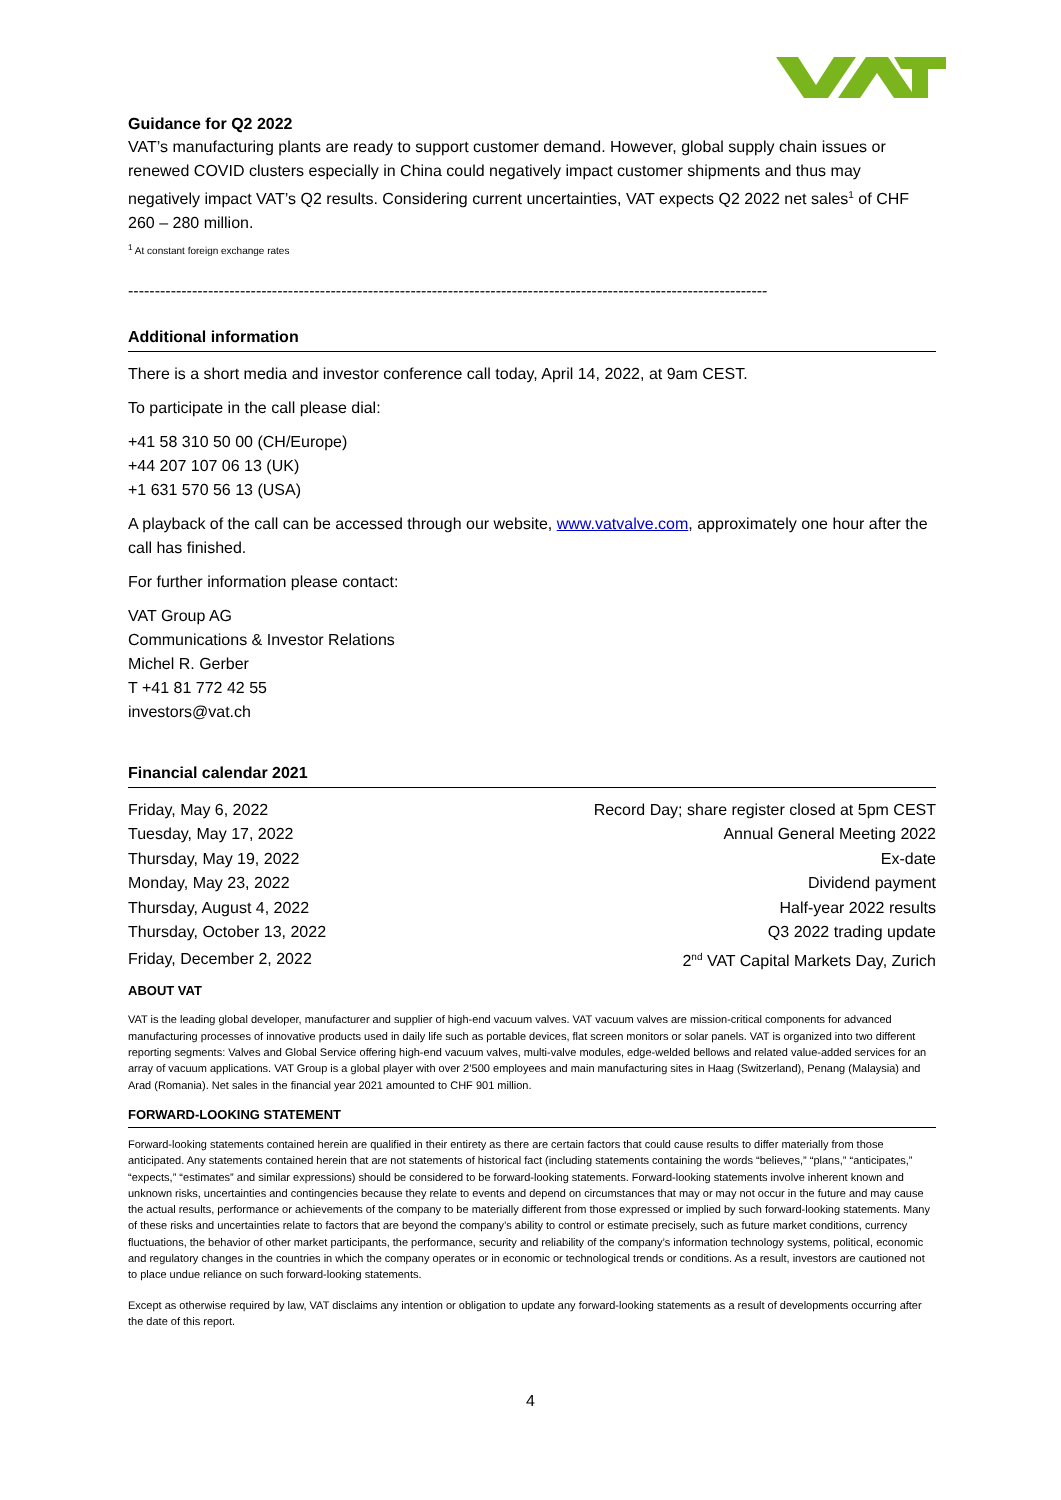Guidance for Q2 2022
VAT’s manufacturing plants are ready to support customer demand. However, global supply chain issues or renewed COVID clusters especially in China could negatively impact customer shipments and thus may negatively impact VAT’s Q2 results. Considering current uncertainties, VAT expects Q2 2022 net sales<sup>1</sup> of CHF 260 – 280 million.
<sup>1</sup> At constant foreign exchange rates
------------------------------------------------------------------------------------------------------------------------
Additional information
There is a short media and investor conference call today, April 14, 2022, at 9am CEST.
To participate in the call please dial:
+41 58 310 50 00 (CH/Europe)
+44 207 107 06 13 (UK)
+1 631 570 56 13 (USA)
A playback of the call can be accessed through our website, www.vatvalve.com, approximately one hour after the call has finished.
For further information please contact:
VAT Group AG
Communications & Investor Relations
Michel R. Gerber
T +41 81 772 42 55
investors@vat.ch
Financial calendar 2021
| Friday, May 6, 2022 | Record Day; share register closed at 5pm CEST |
| Tuesday, May 17, 2022 | Annual General Meeting 2022 |
| Thursday, May 19, 2022 | Ex-date |
| Monday, May 23, 2022 | Dividend payment |
| Thursday, August 4, 2022 | Half-year 2022 results |
| Thursday, October 13, 2022 | Q3 2022 trading update |
| Friday, December 2, 2022 | 2<sup>nd</sup> VAT Capital Markets Day, Zurich |
ABOUT VAT
VAT is the leading global developer, manufacturer and supplier of high-end vacuum valves. VAT vacuum valves are mission-critical components for advanced manufacturing processes of innovative products used in daily life such as portable devices, flat screen monitors or solar panels. VAT is organized into two different reporting segments: Valves and Global Service offering high-end vacuum valves, multi-valve modules, edge-welded bellows and related value-added services for an array of vacuum applications. VAT Group is a global player with over 2’500 employees and main manufacturing sites in Haag (Switzerland), Penang (Malaysia) and Arad (Romania). Net sales in the financial year 2021 amounted to CHF 901 million.
FORWARD-LOOKING STATEMENT
Forward-looking statements contained herein are qualified in their entirety as there are certain factors that could cause results to differ materially from those anticipated. Any statements contained herein that are not statements of historical fact (including statements containing the words “believes,” “plans,” “anticipates,” “expects,” “estimates” and similar expressions) should be considered to be forward-looking statements. Forward-looking statements involve inherent known and unknown risks, uncertainties and contingencies because they relate to events and depend on circumstances that may or may not occur in the future and may cause the actual results, performance or achievements of the company to be materially different from those expressed or implied by such forward-looking statements. Many of these risks and uncertainties relate to factors that are beyond the company’s ability to control or estimate precisely, such as future market conditions, currency fluctuations, the behavior of other market participants, the performance, security and reliability of the company’s information technology systems, political, economic and regulatory changes in the countries in which the company operates or in economic or technological trends or conditions. As a result, investors are cautioned not to place undue reliance on such forward-looking statements.
Except as otherwise required by law, VAT disclaims any intention or obligation to update any forward-looking statements as a result of developments occurring after the date of this report.
4